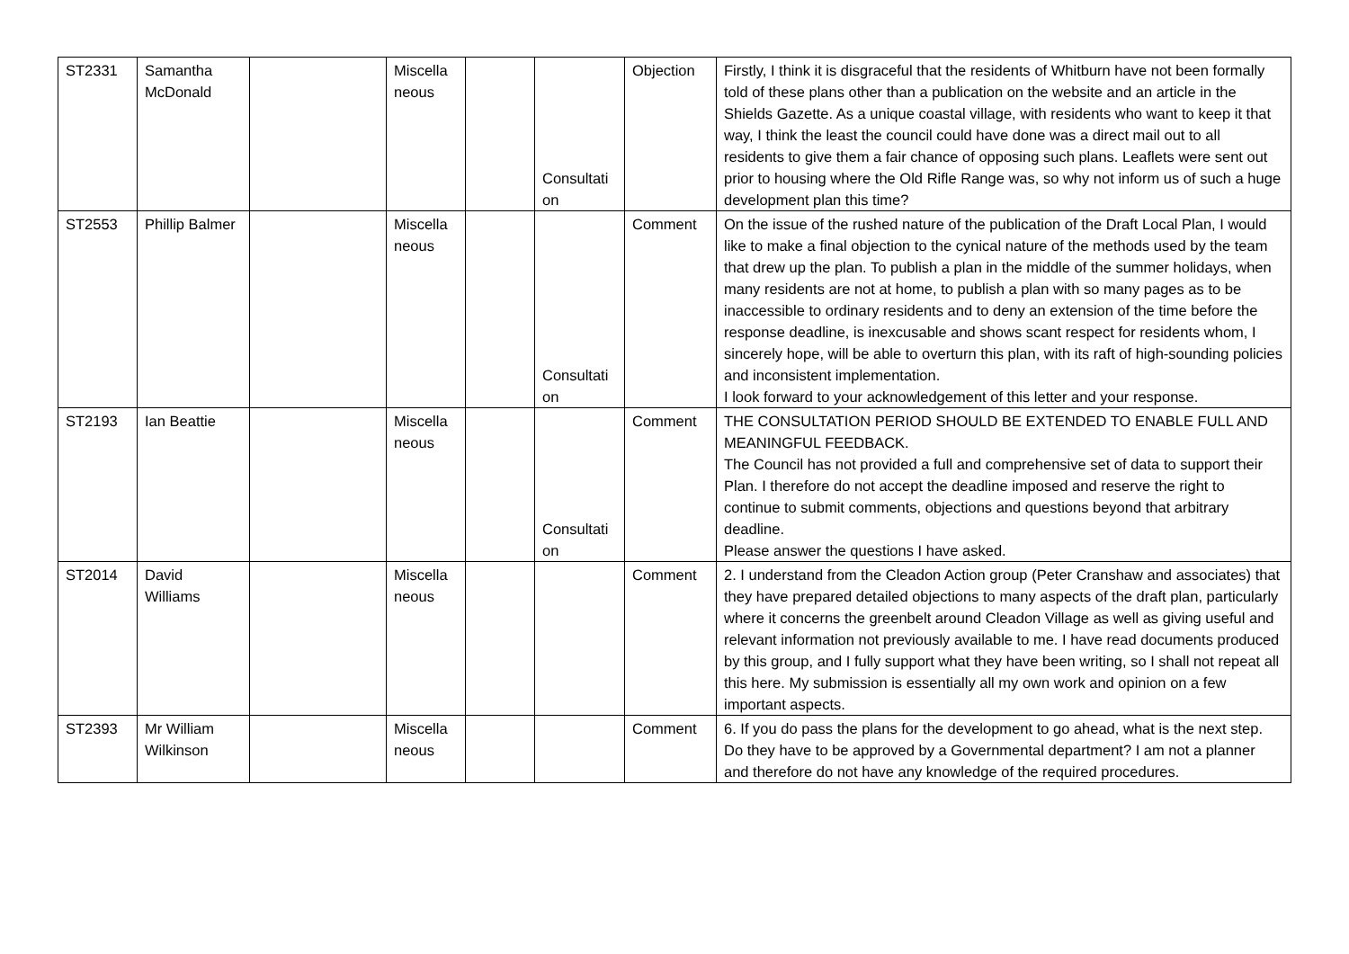| ST2331 | Samantha McDonald | | Miscella neous | | Consultati on | Objection | Firstly, I think it is disgraceful that the residents of Whitburn have not been formally told of these plans other than a publication on the website and an article in the Shields Gazette. As a unique coastal village, with residents who want to keep it that way, I think the least the council could have done was a direct mail out to all residents to give them a fair chance of opposing such plans. Leaflets were sent out prior to housing where the Old Rifle Range was, so why not inform us of such a huge development plan this time? |
| ST2553 | Phillip Balmer | | Miscella neous | | Consultati on | Comment | On the issue of the rushed nature of the publication of the Draft Local Plan, I would like to make a final objection to the cynical nature of the methods used by the team that drew up the plan. To publish a plan in the middle of the summer holidays, when many residents are not at home, to publish a plan with so many pages as to be inaccessible to ordinary residents and to deny an extension of the time before the response deadline, is inexcusable and shows scant respect for residents whom, I sincerely hope, will be able to overturn this plan, with its raft of high-sounding policies and inconsistent implementation. I look forward to your acknowledgement of this letter and your response. |
| ST2193 | Ian Beattie | | Miscella neous | | Consultati on | Comment | THE CONSULTATION PERIOD SHOULD BE EXTENDED TO ENABLE FULL AND MEANINGFUL FEEDBACK. The Council has not provided a full and comprehensive set of data to support their Plan. I therefore do not accept the deadline imposed and reserve the right to continue to submit comments, objections and questions beyond that arbitrary deadline. Please answer the questions I have asked. |
| ST2014 | David Williams | | Miscella neous | | | Comment | 2. I understand from the Cleadon Action group (Peter Cranshaw and associates) that they have prepared detailed objections to many aspects of the draft plan, particularly where it concerns the greenbelt around Cleadon Village as well as giving useful and relevant information not previously available to me. I have read documents produced by this group, and I fully support what they have been writing, so I shall not repeat all this here. My submission is essentially all my own work and opinion on a few important aspects. |
| ST2393 | Mr William Wilkinson | | Miscella neous | | | Comment | 6. If you do pass the plans for the development to go ahead, what is the next step. Do they have to be approved by a Governmental department? I am not a planner and therefore do not have any knowledge of the required procedures. |